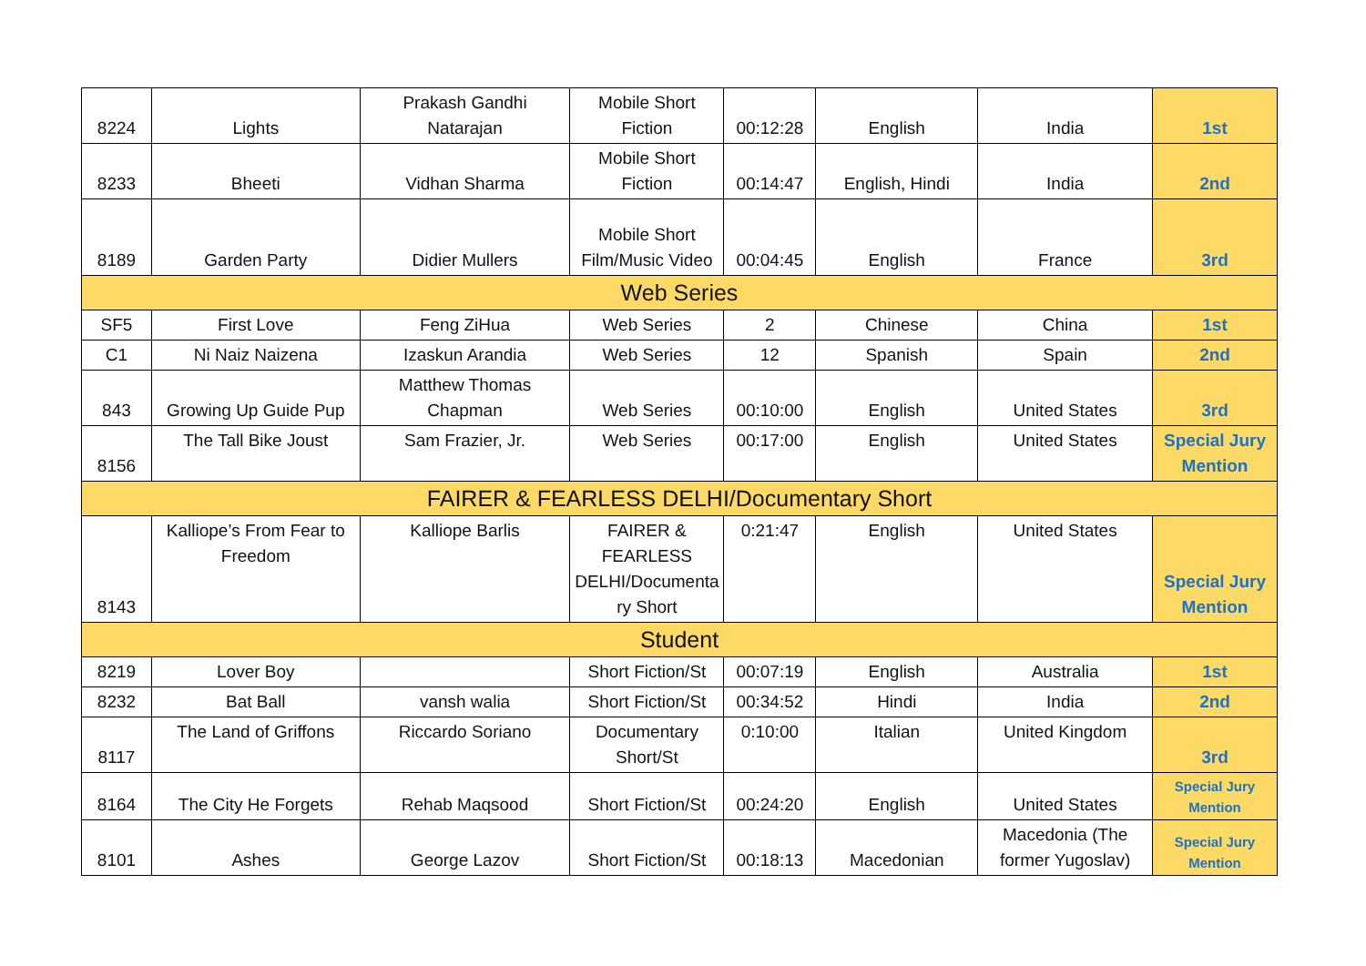| 8224 | Lights | Prakash Gandhi Natarajan | Mobile Short Fiction | 00:12:28 | English | India | 1st |
| 8233 | Bheeti | Vidhan Sharma | Mobile Short Fiction | 00:14:47 | English, Hindi | India | 2nd |
| 8189 | Garden Party | Didier Mullers | Mobile Short Film/Music Video | 00:04:45 | English | France | 3rd |
| Web Series | | | | | | | |
| SF5 | First Love | Feng ZiHua | Web Series | 2 | Chinese | China | 1st |
| C1 | Ni Naiz Naizena | Izaskun Arandia | Web Series | 12 | Spanish | Spain | 2nd |
| 843 | Growing Up Guide Pup | Matthew Thomas Chapman | Web Series | 00:10:00 | English | United States | 3rd |
| 8156 | The Tall Bike Joust | Sam Frazier, Jr. | Web Series | 00:17:00 | English | United States | Special Jury Mention |
| FAIRER & FEARLESS DELHI/Documentary Short | | | | | | | |
| 8143 | Kalliope’s From Fear to Freedom | Kalliope Barlis | FAIRER & FEARLESS DELHI/Documenta ry Short | 0:21:47 | English | United States | Special Jury Mention |
| Student | | | | | | | |
| 8219 | Lover Boy | | Short Fiction/St | 00:07:19 | English | Australia | 1st |
| 8232 | Bat Ball | vansh walia | Short Fiction/St | 00:34:52 | Hindi | India | 2nd |
| 8117 | The Land of Griffons | Riccardo Soriano | Documentary Short/St | 0:10:00 | Italian | United Kingdom | 3rd |
| 8164 | The City He Forgets | Rehab Maqsood | Short Fiction/St | 00:24:20 | English | United States | Special Jury Mention |
| 8101 | Ashes | George Lazov | Short Fiction/St | 00:18:13 | Macedonian | Macedonia (The former Yugoslav) | Special Jury Mention |